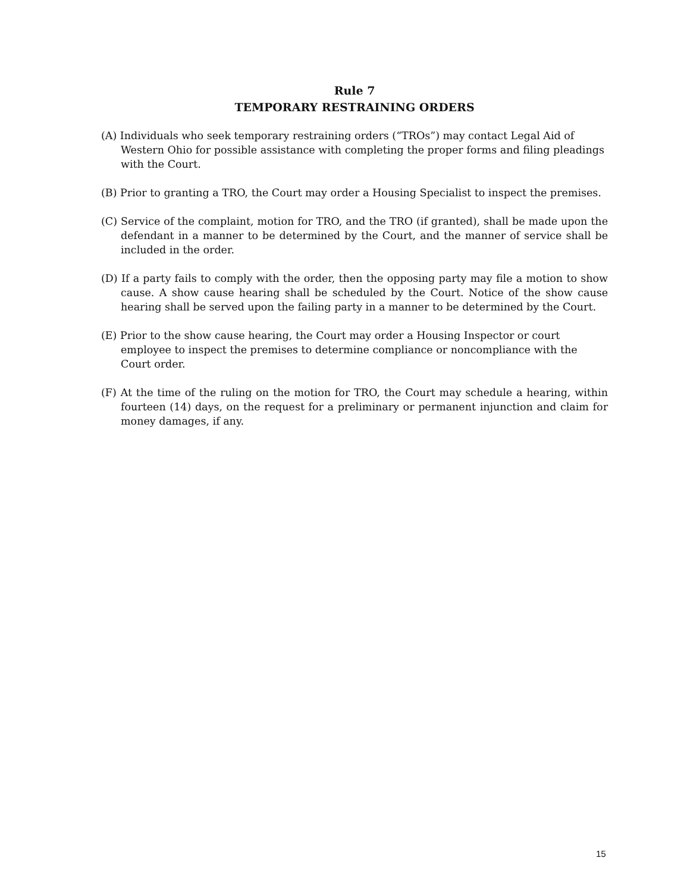Rule 7
TEMPORARY RESTRAINING ORDERS
(A) Individuals who seek temporary restraining orders (“TROs”) may contact Legal Aid of Western Ohio for possible assistance with completing the proper forms and filing pleadings with the Court.
(B) Prior to granting a TRO, the Court may order a Housing Specialist to inspect the premises.
(C) Service of the complaint, motion for TRO, and the TRO (if granted), shall be made upon the defendant in a manner to be determined by the Court, and the manner of service shall be included in the order.
(D) If a party fails to comply with the order, then the opposing party may file a motion to show cause. A show cause hearing shall be scheduled by the Court. Notice of the show cause hearing shall be served upon the failing party in a manner to be determined by the Court.
(E) Prior to the show cause hearing, the Court may order a Housing Inspector or court employee to inspect the premises to determine compliance or noncompliance with the Court order.
(F) At the time of the ruling on the motion for TRO, the Court may schedule a hearing, within fourteen (14) days, on the request for a preliminary or permanent injunction and claim for money damages, if any.
15